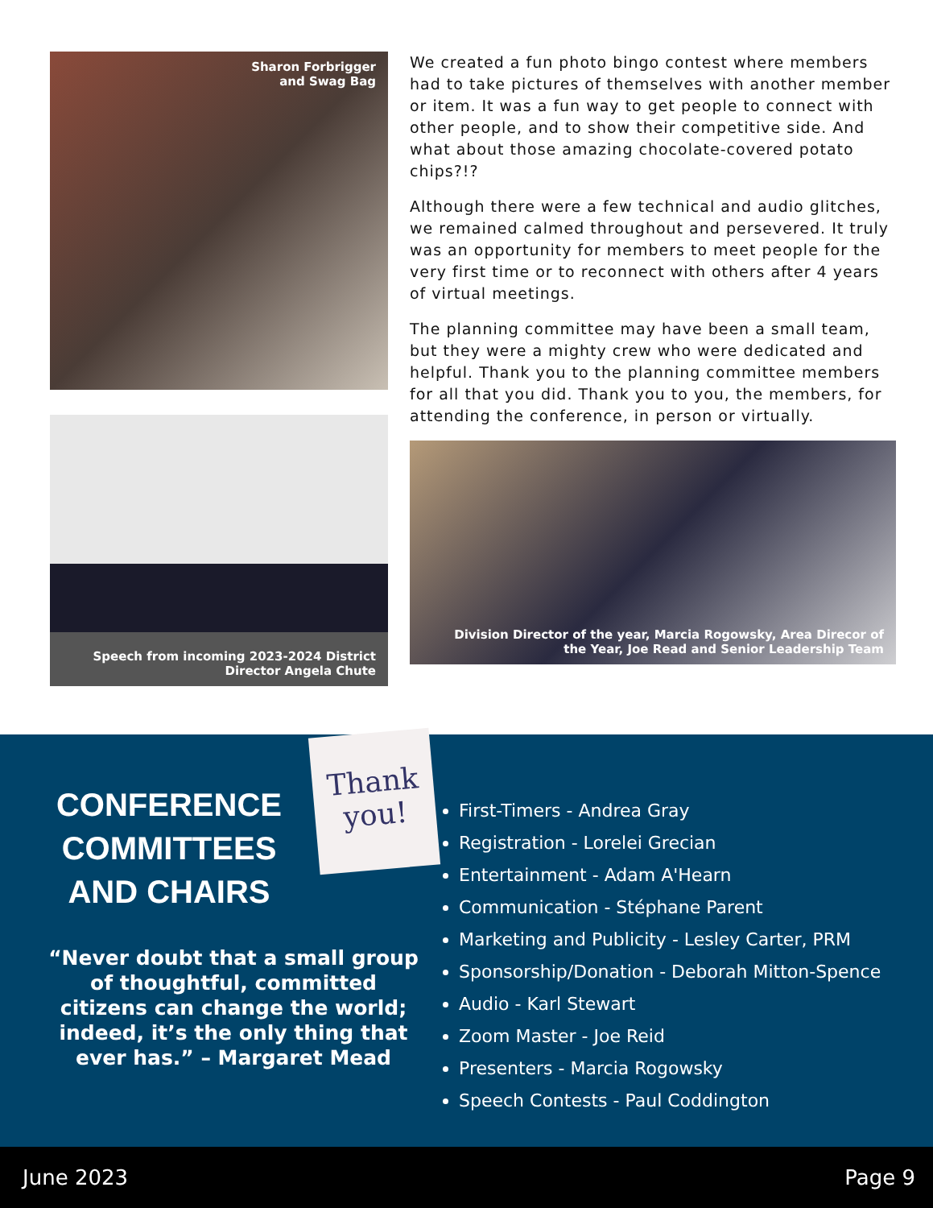Sharon Forbrigger
and Swag Bag
Speech from incoming 2023-2024 District
Director Angela Chute
We created a fun photo bingo contest where members had to take pictures of themselves with another member or item. It was a fun way to get people to connect with other people, and to show their competitive side. And what about those amazing chocolate-covered potato chips?!?
Although there were a few technical and audio glitches, we remained calmed throughout and persevered. It truly was an opportunity for members to meet people for the very first time or to reconnect with others after 4 years of virtual meetings.
The planning committee may have been a small team, but they were a mighty crew who were dedicated and helpful. Thank you to the planning committee members for all that you did. Thank you to you, the members, for attending the conference, in person or virtually.
Division Director of the year, Marcia Rogowsky, Area Direcor of
the Year, Joe Read and Senior Leadership Team
CONFERENCE COMMITTEES AND CHAIRS
“Never doubt that a small group of thoughtful, committed citizens can change the world; indeed, it’s the only thing that ever has.” – Margaret Mead
First-Timers - Andrea Gray
Registration - Lorelei Grecian
Entertainment - Adam A'Hearn
Communication - Stéphane Parent
Marketing and Publicity - Lesley Carter, PRM
Sponsorship/Donation - Deborah Mitton-Spence
Audio - Karl Stewart
Zoom Master - Joe Reid
Presenters - Marcia Rogowsky
Speech Contests - Paul Coddington
Thank you!
June 2023 Page 9